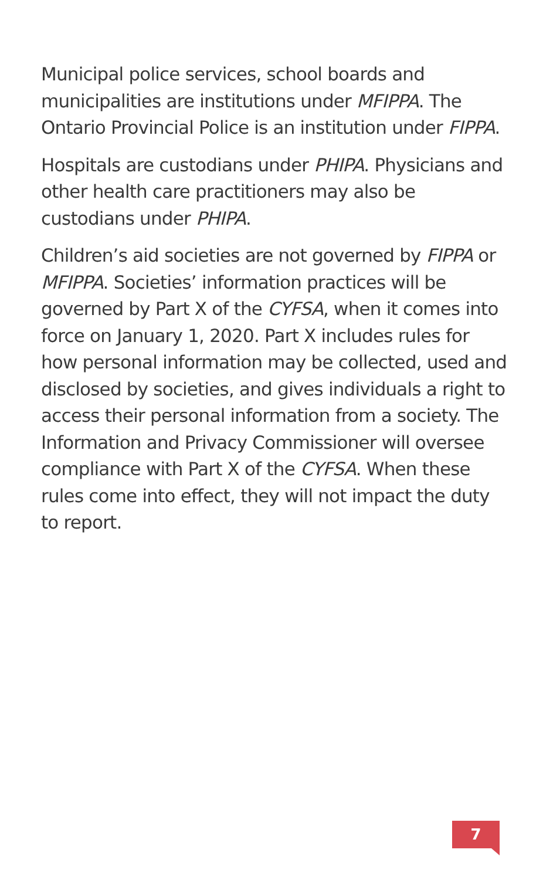Municipal police services, school boards and municipalities are institutions under MFIPPA. The Ontario Provincial Police is an institution under FIPPA.
Hospitals are custodians under PHIPA. Physicians and other health care practitioners may also be custodians under PHIPA.
Children’s aid societies are not governed by FIPPA or MFIPPA. Societies’ information practices will be governed by Part X of the CYFSA, when it comes into force on January 1, 2020. Part X includes rules for how personal information may be collected, used and disclosed by societies, and gives individuals a right to access their personal information from a society. The Information and Privacy Commissioner will oversee compliance with Part X of the CYFSA. When these rules come into effect, they will not impact the duty to report.
7